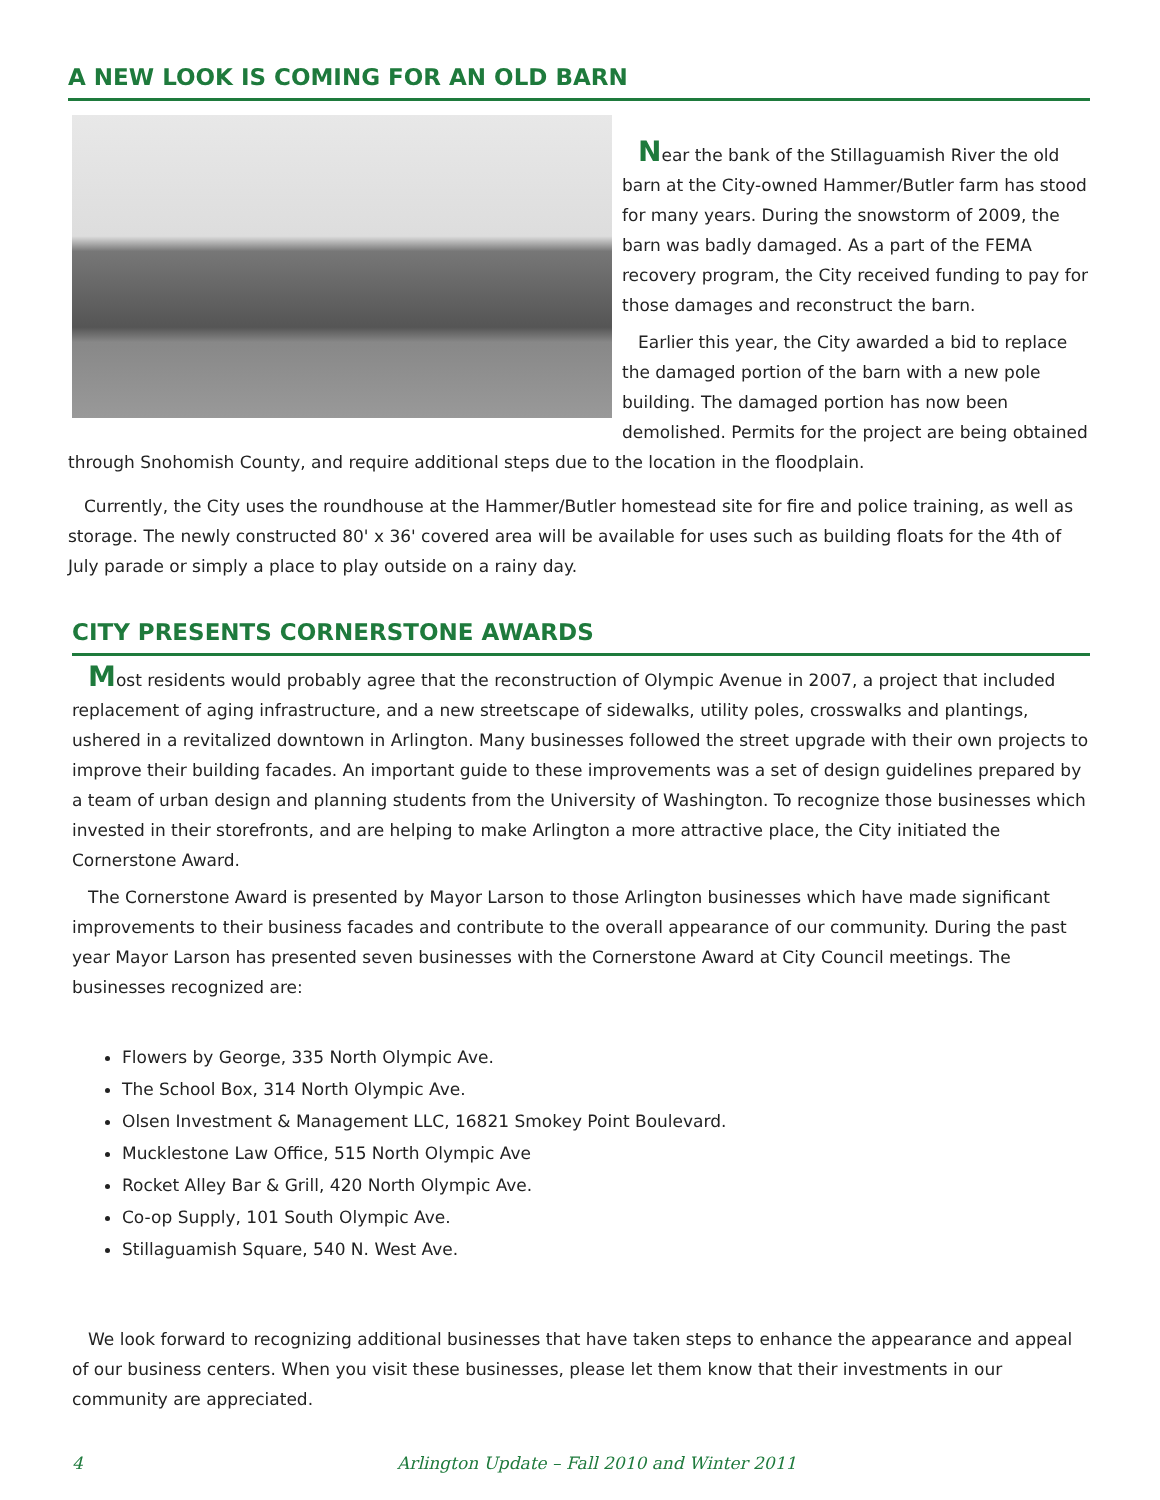A NEW LOOK IS COMING FOR AN OLD BARN
Near the bank of the Stillaguamish River the old barn at the City-owned Hammer/Butler farm has stood for many years. During the snowstorm of 2009, the barn was badly damaged. As a part of the FEMA recovery program, the City received funding to pay for those damages and reconstruct the barn.
Earlier this year, the City awarded a bid to replace the damaged portion of the barn with a new pole building. The damaged portion has now been demolished. Permits for the project are being obtained through Snohomish County, and require additional steps due to the location in the floodplain.
Currently, the City uses the roundhouse at the Hammer/Butler homestead site for fire and police training, as well as storage. The newly constructed 80' x 36' covered area will be available for uses such as building floats for the 4th of July parade or simply a place to play outside on a rainy day.
CITY PRESENTS CORNERSTONE AWARDS
Most residents would probably agree that the reconstruction of Olympic Avenue in 2007, a project that included replacement of aging infrastructure, and a new streetscape of sidewalks, utility poles, crosswalks and plantings, ushered in a revitalized downtown in Arlington. Many businesses followed the street upgrade with their own projects to improve their building facades. An important guide to these improvements was a set of design guidelines prepared by a team of urban design and planning students from the University of Washington. To recognize those businesses which invested in their storefronts, and are helping to make Arlington a more attractive place, the City initiated the Cornerstone Award.
The Cornerstone Award is presented by Mayor Larson to those Arlington businesses which have made significant improvements to their business facades and contribute to the overall appearance of our community. During the past year Mayor Larson has presented seven businesses with the Cornerstone Award at City Council meetings. The businesses recognized are:
Flowers by George, 335 North Olympic Ave.
The School Box, 314 North Olympic Ave.
Olsen Investment & Management LLC, 16821 Smokey Point Boulevard.
Mucklestone Law Office, 515 North Olympic Ave
Rocket Alley Bar & Grill, 420 North Olympic Ave.
Co-op Supply, 101 South Olympic Ave.
Stillaguamish Square, 540 N. West Ave.
We look forward to recognizing additional businesses that have taken steps to enhance the appearance and appeal of our business centers. When you visit these businesses, please let them know that their investments in our community are appreciated.
4 Arlington Update – Fall 2010 and Winter 2011